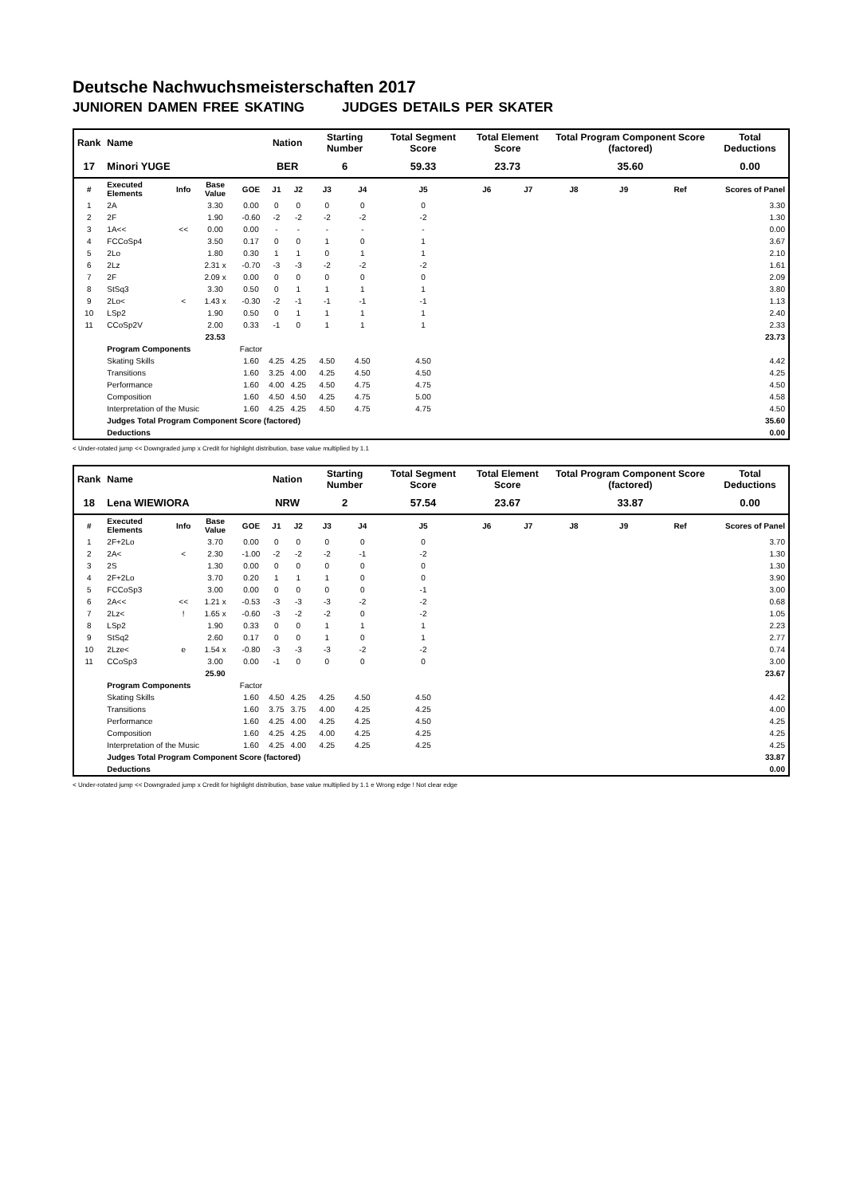Deutsche Nachwuchsmeisterschaften 2017
JUNIOREN DAMEN FREE SKATING JUDGES DETAILS PER SKATER
| Rank | Name | | | | Nation | | Starting Number | | Total Segment Score | Total Element Score | | Total Program Component Score (factored) | | | Total Deductions |
| --- | --- | --- | --- | --- | --- | --- | --- | --- | --- | --- | --- | --- | --- | --- | --- |
| 17 | Minori YUGE | | | | BER | | 6 | | 59.33 | 23.73 | | 35.60 | | | 0.00 |
| # | Executed Elements | Info | Base Value | GOE | J1 | J2 | J3 | J4 | J5 | J6 | J7 | J8 | J9 | Ref | Scores of Panel |
| 1 | 2A | | 3.30 | 0.00 | 0 | 0 | 0 | 0 | 0 | | | | | | 3.30 |
| 2 | 2F | | 1.90 | -0.60 | -2 | -2 | -2 | -2 | -2 | | | | | | 1.30 |
| 3 | 1A<< | << | 0.00 | 0.00 | - | - | - | - | - | | | | | | 0.00 |
| 4 | FCCoSp4 | | 3.50 | 0.17 | 0 | 0 | 1 | 0 | 1 | | | | | | 3.67 |
| 5 | 2Lo | | 1.80 | 0.30 | 1 | 1 | 0 | 1 | 1 | | | | | | 2.10 |
| 6 | 2Lz | | 2.31 x | -0.70 | -3 | -3 | -2 | -2 | -2 | | | | | | 1.61 |
| 7 | 2F | | 2.09 x | 0.00 | 0 | 0 | 0 | 0 | 0 | | | | | | 2.09 |
| 8 | StSq3 | | 3.30 | 0.50 | 0 | 1 | 1 | 1 | 1 | | | | | | 3.80 |
| 9 | 2Lo< | < | 1.43 x | -0.30 | -2 | -1 | -1 | -1 | -1 | | | | | | 1.13 |
| 10 | LSp2 | | 1.90 | 0.50 | 0 | 1 | 1 | 1 | 1 | | | | | | 2.40 |
| 11 | CCoSp2V | | 2.00 | 0.33 | -1 | 0 | 1 | 1 | 1 | | | | | | 2.33 |
| | | | 23.53 | | | | | | | | | | | | 23.73 |
| | Program Components | | | Factor | | | | | | | | | | | |
| | Skating Skills | | | 1.60 | 4.25 | 4.25 | 4.50 | 4.50 | 4.50 | | | | | | 4.42 |
| | Transitions | | | 1.60 | 3.25 | 4.00 | 4.25 | 4.50 | 4.50 | | | | | | 4.25 |
| | Performance | | | 1.60 | 4.00 | 4.25 | 4.50 | 4.75 | 4.75 | | | | | | 4.50 |
| | Composition | | | 1.60 | 4.50 | 4.50 | 4.25 | 4.75 | 5.00 | | | | | | 4.58 |
| | Interpretation of the Music | | | 1.60 | 4.25 | 4.25 | 4.50 | 4.75 | 4.75 | | | | | | 4.50 |
| | Judges Total Program Component Score (factored) | | | | | | | | | | | | | | 35.60 |
| | Deductions | | | | | | | | | | | | | | 0.00 |
< Under-rotated jump << Downgraded jump x Credit for highlight distribution, base value multiplied by 1.1
| Rank | Name | | | | Nation | | Starting Number | | Total Segment Score | Total Element Score | | Total Program Component Score (factored) | | | Total Deductions |
| --- | --- | --- | --- | --- | --- | --- | --- | --- | --- | --- | --- | --- | --- | --- | --- |
| 18 | Lena WIEWIORA | | | | NRW | | 2 | | 57.54 | 23.67 | | 33.87 | | | 0.00 |
| # | Executed Elements | Info | Base Value | GOE | J1 | J2 | J3 | J4 | J5 | J6 | J7 | J8 | J9 | Ref | Scores of Panel |
| 1 | 2F+2Lo | | 3.70 | 0.00 | 0 | 0 | 0 | 0 | 0 | | | | | | 3.70 |
| 2 | 2A< | < | 2.30 | -1.00 | -2 | -2 | -2 | -1 | -2 | | | | | | 1.30 |
| 3 | 2S | | 1.30 | 0.00 | 0 | 0 | 0 | 0 | 0 | | | | | | 1.30 |
| 4 | 2F+2Lo | | 3.70 | 0.20 | 1 | 1 | 1 | 0 | 0 | | | | | | 3.90 |
| 5 | FCCoSp3 | | 3.00 | 0.00 | 0 | 0 | 0 | 0 | -1 | | | | | | 3.00 |
| 6 | 2A<< | << | 1.21 x | -0.53 | -3 | -3 | -3 | -2 | -2 | | | | | | 0.68 |
| 7 | 2Lz< | ! | 1.65 x | -0.60 | -3 | -2 | -2 | 0 | -2 | | | | | | 1.05 |
| 8 | LSp2 | | 1.90 | 0.33 | 0 | 0 | 1 | 1 | 1 | | | | | | 2.23 |
| 9 | StSq2 | | 2.60 | 0.17 | 0 | 0 | 1 | 0 | 1 | | | | | | 2.77 |
| 10 | 2Lze< | e | 1.54 x | -0.80 | -3 | -3 | -3 | -2 | -2 | | | | | | 0.74 |
| 11 | CCoSp3 | | 3.00 | 0.00 | -1 | 0 | 0 | 0 | 0 | | | | | | 3.00 |
| | | | 25.90 | | | | | | | | | | | | 23.67 |
| | Program Components | | | Factor | | | | | | | | | | | |
| | Skating Skills | | | 1.60 | 4.50 | 4.25 | 4.25 | 4.50 | 4.50 | | | | | | 4.42 |
| | Transitions | | | 1.60 | 3.75 | 3.75 | 4.00 | 4.25 | 4.25 | | | | | | 4.00 |
| | Performance | | | 1.60 | 4.25 | 4.00 | 4.25 | 4.25 | 4.50 | | | | | | 4.25 |
| | Composition | | | 1.60 | 4.25 | 4.25 | 4.00 | 4.25 | 4.25 | | | | | | 4.25 |
| | Interpretation of the Music | | | 1.60 | 4.25 | 4.00 | 4.25 | 4.25 | 4.25 | | | | | | 4.25 |
| | Judges Total Program Component Score (factored) | | | | | | | | | | | | | | 33.87 |
| | Deductions | | | | | | | | | | | | | | 0.00 |
< Under-rotated jump << Downgraded jump x Credit for highlight distribution, base value multiplied by 1.1 e Wrong edge ! Not clear edge